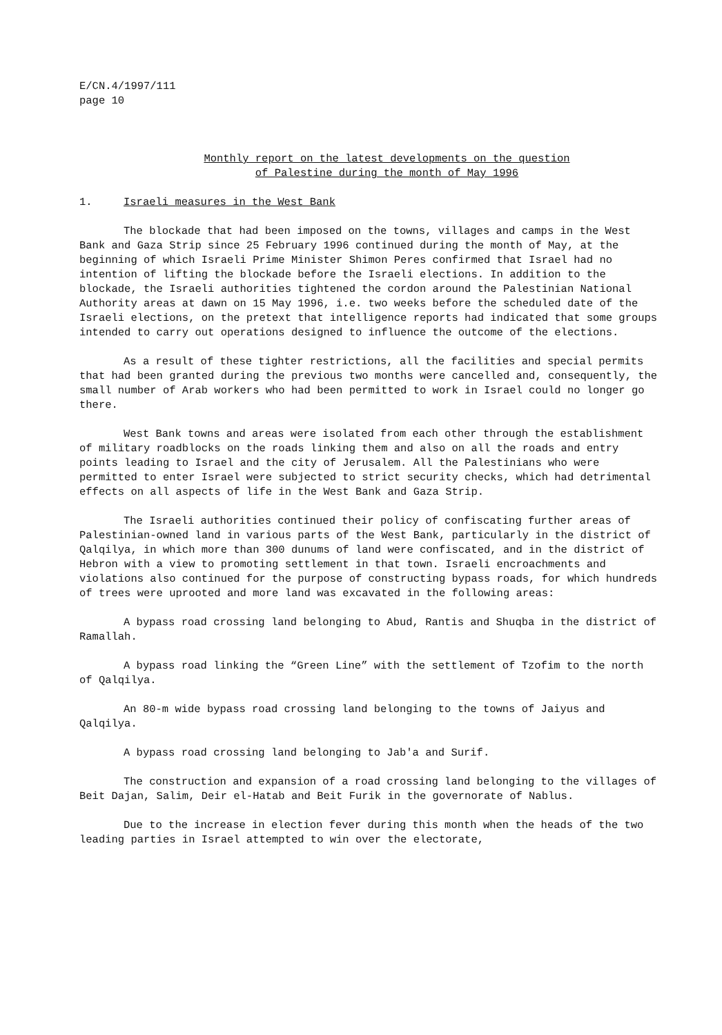E/CN.4/1997/111
page 10
Monthly report on the latest developments on the question
of Palestine during the month of May 1996
1. Israeli measures in the West Bank
The blockade that had been imposed on the towns, villages and camps in the West Bank and Gaza Strip since 25 February 1996 continued during the month of May, at the beginning of which Israeli Prime Minister Shimon Peres confirmed that Israel had no intention of lifting the blockade before the Israeli elections. In addition to the blockade, the Israeli authorities tightened the cordon around the Palestinian National Authority areas at dawn on 15 May 1996, i.e. two weeks before the scheduled date of the Israeli elections, on the pretext that intelligence reports had indicated that some groups intended to carry out operations designed to influence the outcome of the elections.
As a result of these tighter restrictions, all the facilities and special permits that had been granted during the previous two months were cancelled and, consequently, the small number of Arab workers who had been permitted to work in Israel could no longer go there.
West Bank towns and areas were isolated from each other through the establishment of military roadblocks on the roads linking them and also on all the roads and entry points leading to Israel and the city of Jerusalem. All the Palestinians who were permitted to enter Israel were subjected to strict security checks, which had detrimental effects on all aspects of life in the West Bank and Gaza Strip.
The Israeli authorities continued their policy of confiscating further areas of Palestinian-owned land in various parts of the West Bank, particularly in the district of Qalqilya, in which more than 300 dunums of land were confiscated, and in the district of Hebron with a view to promoting settlement in that town. Israeli encroachments and violations also continued for the purpose of constructing bypass roads, for which hundreds of trees were uprooted and more land was excavated in the following areas:
A bypass road crossing land belonging to Abud, Rantis and Shuqba in the district of Ramallah.
A bypass road linking the “Green Line” with the settlement of Tzofim to the north of Qalqilya.
An 80-m wide bypass road crossing land belonging to the towns of Jaiyus and Qalqilya.
A bypass road crossing land belonging to Jab'a and Surif.
The construction and expansion of a road crossing land belonging to the villages of Beit Dajan, Salim, Deir el-Hatab and Beit Furik in the governorate of Nablus.
Due to the increase in election fever during this month when the heads of the two leading parties in Israel attempted to win over the electorate,